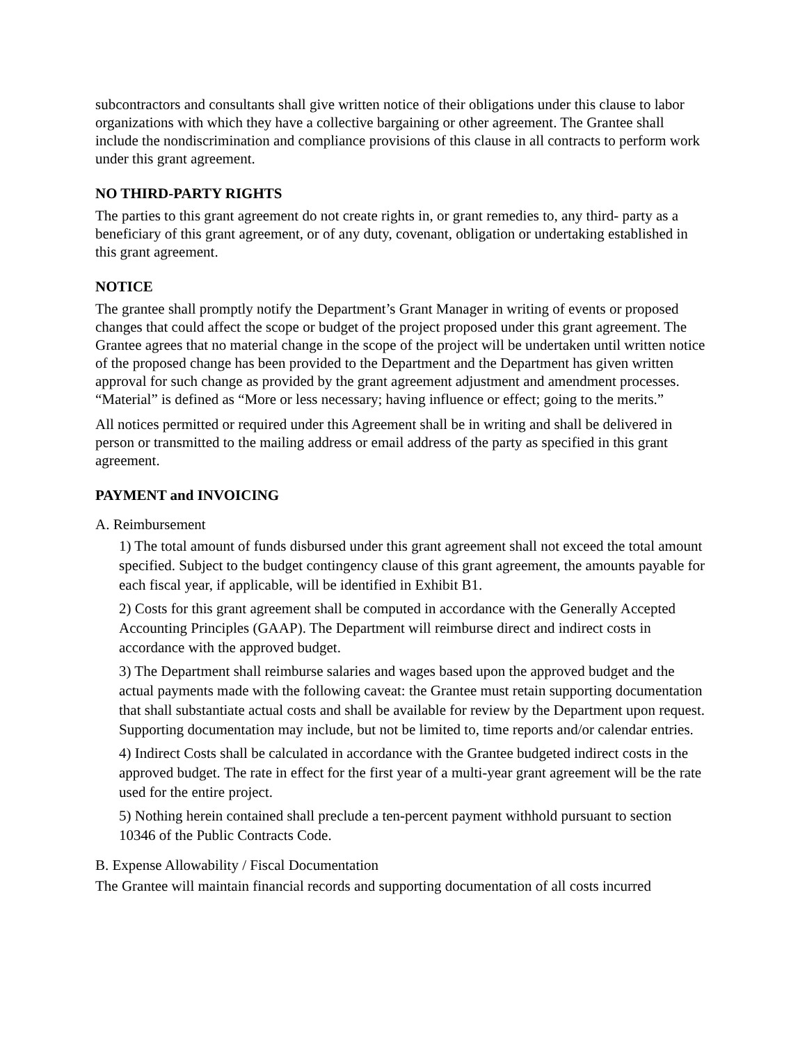subcontractors and consultants shall give written notice of their obligations under this clause to labor organizations with which they have a collective bargaining or other agreement. The Grantee shall include the nondiscrimination and compliance provisions of this clause in all contracts to perform work under this grant agreement.
NO THIRD-PARTY RIGHTS
The parties to this grant agreement do not create rights in, or grant remedies to, any third- party as a beneficiary of this grant agreement, or of any duty, covenant, obligation or undertaking established in this grant agreement.
NOTICE
The grantee shall promptly notify the Department’s Grant Manager in writing of events or proposed changes that could affect the scope or budget of the project proposed under this grant agreement. The Grantee agrees that no material change in the scope of the project will be undertaken until written notice of the proposed change has been provided to the Department and the Department has given written approval for such change as provided by the grant agreement adjustment and amendment processes. “Material” is defined as “More or less necessary; having influence or effect; going to the merits.”
All notices permitted or required under this Agreement shall be in writing and shall be delivered in person or transmitted to the mailing address or email address of the party as specified in this grant agreement.
PAYMENT and INVOICING
A. Reimbursement
1) The total amount of funds disbursed under this grant agreement shall not exceed the total amount specified. Subject to the budget contingency clause of this grant agreement, the amounts payable for each fiscal year, if applicable, will be identified in Exhibit B1.
2) Costs for this grant agreement shall be computed in accordance with the Generally Accepted Accounting Principles (GAAP). The Department will reimburse direct and indirect costs in accordance with the approved budget.
3) The Department shall reimburse salaries and wages based upon the approved budget and the actual payments made with the following caveat: the Grantee must retain supporting documentation that shall substantiate actual costs and shall be available for review by the Department upon request. Supporting documentation may include, but not be limited to, time reports and/or calendar entries.
4) Indirect Costs shall be calculated in accordance with the Grantee budgeted indirect costs in the approved budget. The rate in effect for the first year of a multi-year grant agreement will be the rate used for the entire project.
5) Nothing herein contained shall preclude a ten-percent payment withhold pursuant to section 10346 of the Public Contracts Code.
B. Expense Allowability / Fiscal Documentation
The Grantee will maintain financial records and supporting documentation of all costs incurred